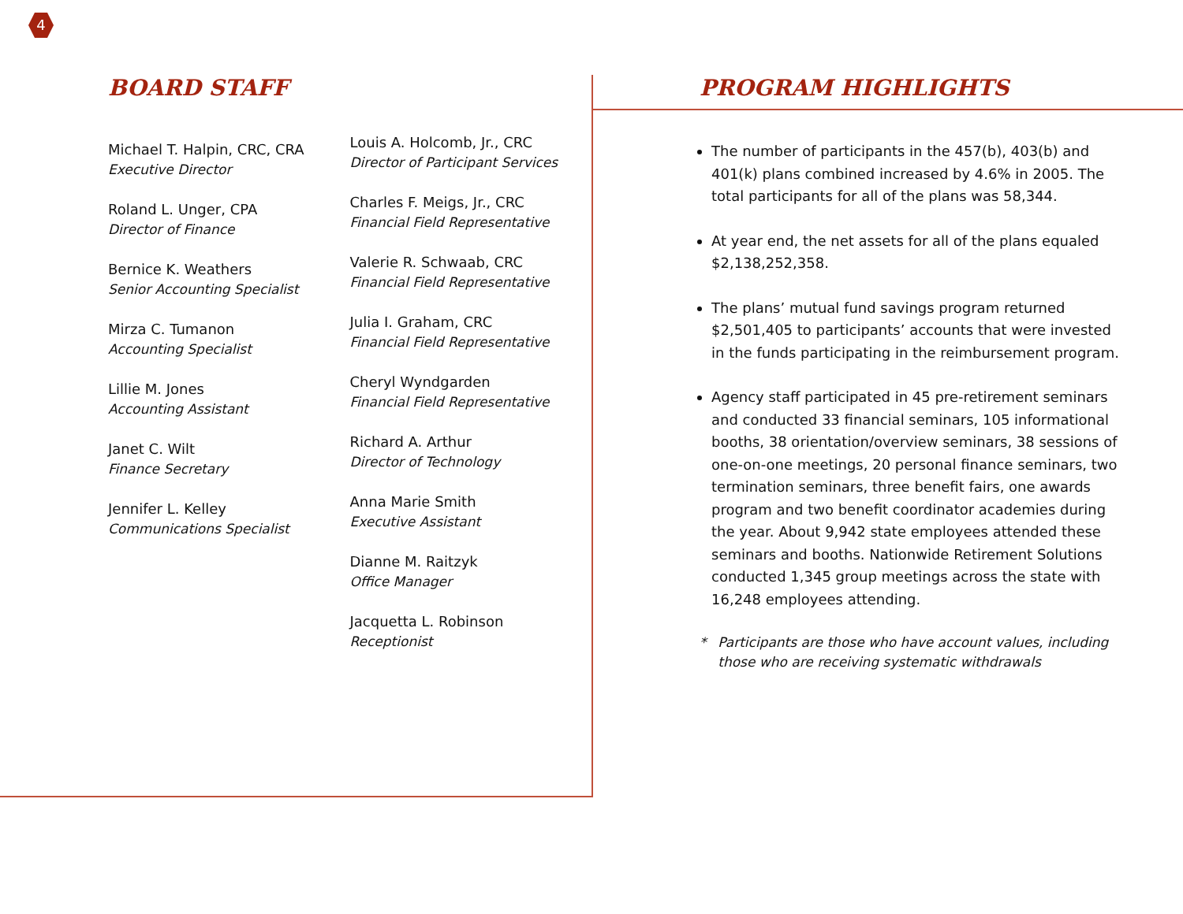4
BOARD STAFF
Michael T. Halpin, CRC, CRA
Executive Director
Roland L. Unger, CPA
Director of Finance
Bernice K. Weathers
Senior Accounting Specialist
Mirza C. Tumanon
Accounting Specialist
Lillie M. Jones
Accounting Assistant
Janet C. Wilt
Finance Secretary
Jennifer L. Kelley
Communications Specialist
Louis A. Holcomb, Jr., CRC
Director of Participant Services
Charles F. Meigs, Jr., CRC
Financial Field Representative
Valerie R. Schwaab, CRC
Financial Field Representative
Julia I. Graham, CRC
Financial Field Representative
Cheryl Wyndgarden
Financial Field Representative
Richard A. Arthur
Director of Technology
Anna Marie Smith
Executive Assistant
Dianne M. Raitzyk
Office Manager
Jacquetta L. Robinson
Receptionist
PROGRAM HIGHLIGHTS
The number of participants in the 457(b), 403(b) and 401(k) plans combined increased by 4.6% in 2005. The total participants for all of the plans was 58,344.
At year end, the net assets for all of the plans equaled $2,138,252,358.
The plans’ mutual fund savings program returned $2,501,405 to participants’ accounts that were invested in the funds participating in the reimbursement program.
Agency staff participated in 45 pre-retirement seminars and conducted 33 financial seminars, 105 informational booths, 38 orientation/overview seminars, 38 sessions of one-on-one meetings, 20 personal finance seminars, two termination seminars, three benefit fairs, one awards program and two benefit coordinator academies during the year. About 9,942 state employees attended these seminars and booths. Nationwide Retirement Solutions conducted 1,345 group meetings across the state with 16,248 employees attending.
* Participants are those who have account values, including those who are receiving systematic withdrawals